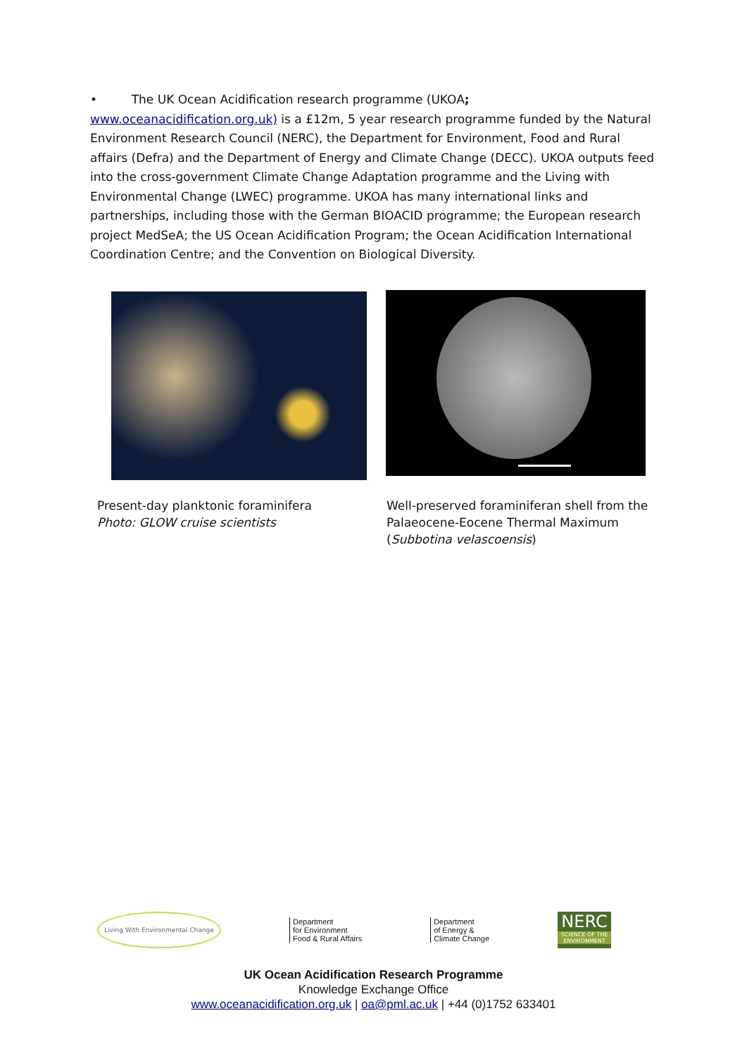• The UK Ocean Acidification research programme (UKOA; www.oceanacidification.org.uk) is a £12m, 5 year research programme funded by the Natural Environment Research Council (NERC), the Department for Environment, Food and Rural affairs (Defra) and the Department of Energy and Climate Change (DECC). UKOA outputs feed into the cross-government Climate Change Adaptation programme and the Living with Environmental Change (LWEC) programme. UKOA has many international links and partnerships, including those with the German BIOACID programme; the European research project MedSeA; the US Ocean Acidification Program; the Ocean Acidification International Coordination Centre; and the Convention on Biological Diversity.
Present-day planktonic foraminifera
Photo: GLOW cruise scientists
Well-preserved foraminiferan shell from the
Palaeocene-Eocene Thermal Maximum
(Subbotina velascoensis)
Living With Environmental Change
Department
for Environment
Food & Rural Affairs
Department
of Energy &
Climate Change
NERC
SCIENCE OF THE ENVIRONMENT
UK Ocean Acidification Research Programme
Knowledge Exchange Office
www.oceanacidification.org.uk | oa@pml.ac.uk | +44 (0)1752 633401